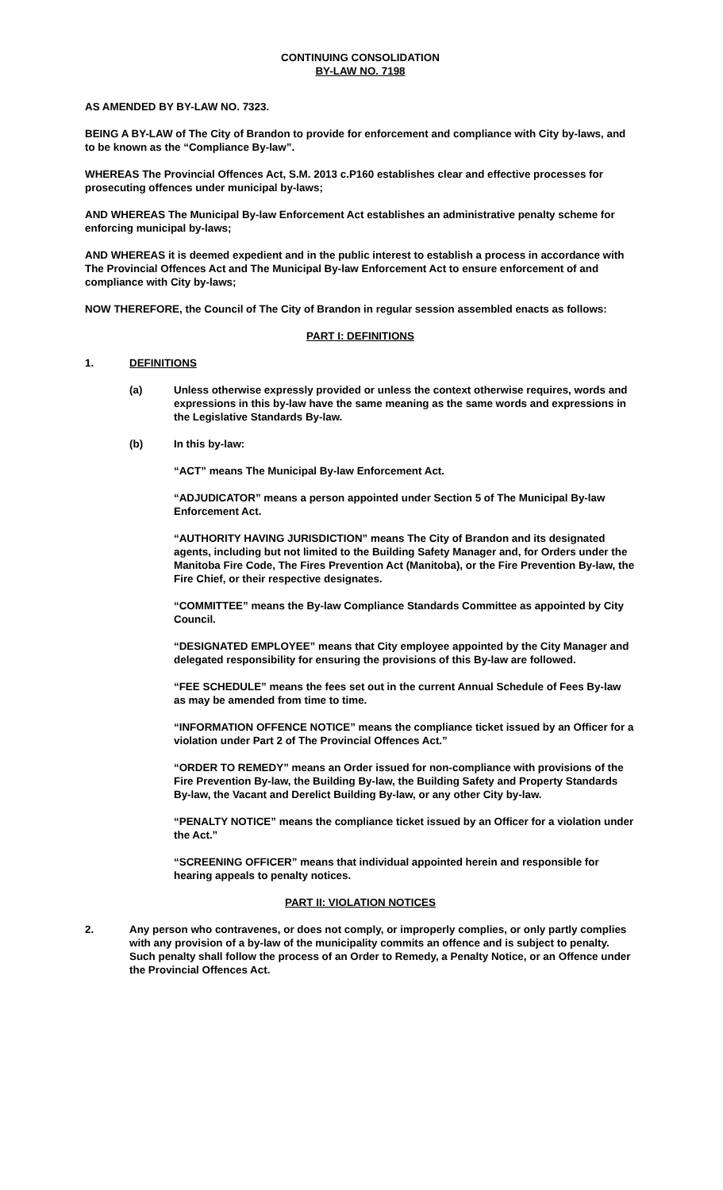CONTINUING CONSOLIDATION
BY-LAW NO. 7198
AS AMENDED BY BY-LAW NO. 7323.
BEING A BY-LAW of The City of Brandon to provide for enforcement and compliance with City by-laws, and to be known as the “Compliance By-law”.
WHEREAS The Provincial Offences Act, S.M. 2013 c.P160 establishes clear and effective processes for prosecuting offences under municipal by-laws;
AND WHEREAS The Municipal By-law Enforcement Act establishes an administrative penalty scheme for enforcing municipal by-laws;
AND WHEREAS it is deemed expedient and in the public interest to establish a process in accordance with The Provincial Offences Act and The Municipal By-law Enforcement Act to ensure enforcement of and compliance with City by-laws;
NOW THEREFORE, the Council of The City of Brandon in regular session assembled enacts as follows:
PART I: DEFINITIONS
1. DEFINITIONS
(a) Unless otherwise expressly provided or unless the context otherwise requires, words and expressions in this by-law have the same meaning as the same words and expressions in the Legislative Standards By-law.
(b) In this by-law:
“ACT” means The Municipal By-law Enforcement Act.
“ADJUDICATOR” means a person appointed under Section 5 of The Municipal By-law Enforcement Act.
“AUTHORITY HAVING JURISDICTION” means The City of Brandon and its designated agents, including but not limited to the Building Safety Manager and, for Orders under the Manitoba Fire Code, The Fires Prevention Act (Manitoba), or the Fire Prevention By-law, the Fire Chief, or their respective designates.
“COMMITTEE” means the By-law Compliance Standards Committee as appointed by City Council.
“DESIGNATED EMPLOYEE” means that City employee appointed by the City Manager and delegated responsibility for ensuring the provisions of this By-law are followed.
“FEE SCHEDULE” means the fees set out in the current Annual Schedule of Fees By-law as may be amended from time to time.
“INFORMATION OFFENCE NOTICE” means the compliance ticket issued by an Officer for a violation under Part 2 of The Provincial Offences Act.”
“ORDER TO REMEDY” means an Order issued for non-compliance with provisions of the Fire Prevention By-law, the Building By-law, the Building Safety and Property Standards By-law, the Vacant and Derelict Building By-law, or any other City by-law.
“PENALTY NOTICE” means the compliance ticket issued by an Officer for a violation under the Act.”
“SCREENING OFFICER” means that individual appointed herein and responsible for hearing appeals to penalty notices.
PART II: VIOLATION NOTICES
2. Any person who contravenes, or does not comply, or improperly complies, or only partly complies with any provision of a by-law of the municipality commits an offence and is subject to penalty. Such penalty shall follow the process of an Order to Remedy, a Penalty Notice, or an Offence under the Provincial Offences Act.